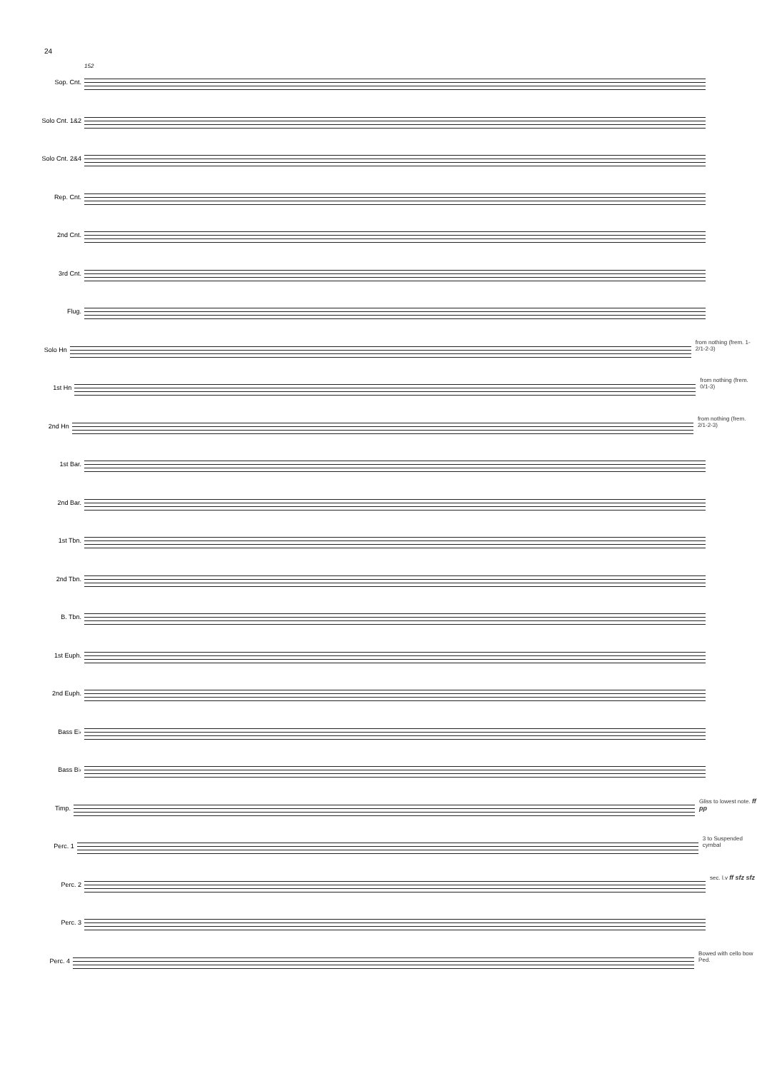24
152
Sop. Cnt.
Solo Cnt. 1&2
Solo Cnt. 2&4
Rep. Cnt.
2nd Cnt.
3rd Cnt.
Flug.
Solo Hn
from nothing (frem. 1-2/1-2-3)
1st Hn
from nothing (frem. 0/1-3)
2nd Hn
from nothing (frem. 2/1-2-3)
1st Bar.
2nd Bar.
1st Tbn.
2nd Tbn.
B. Tbn.
1st Euph.
2nd Euph.
Bass E♭
Bass B♭
Timp.
Gliss to lowest note. ff pp
Perc. 1
3 to Suspended cymbal
Perc. 2
sec. l.v ff sfz sfz
Perc. 3
Perc. 4
Bowed with cello bow Ped.